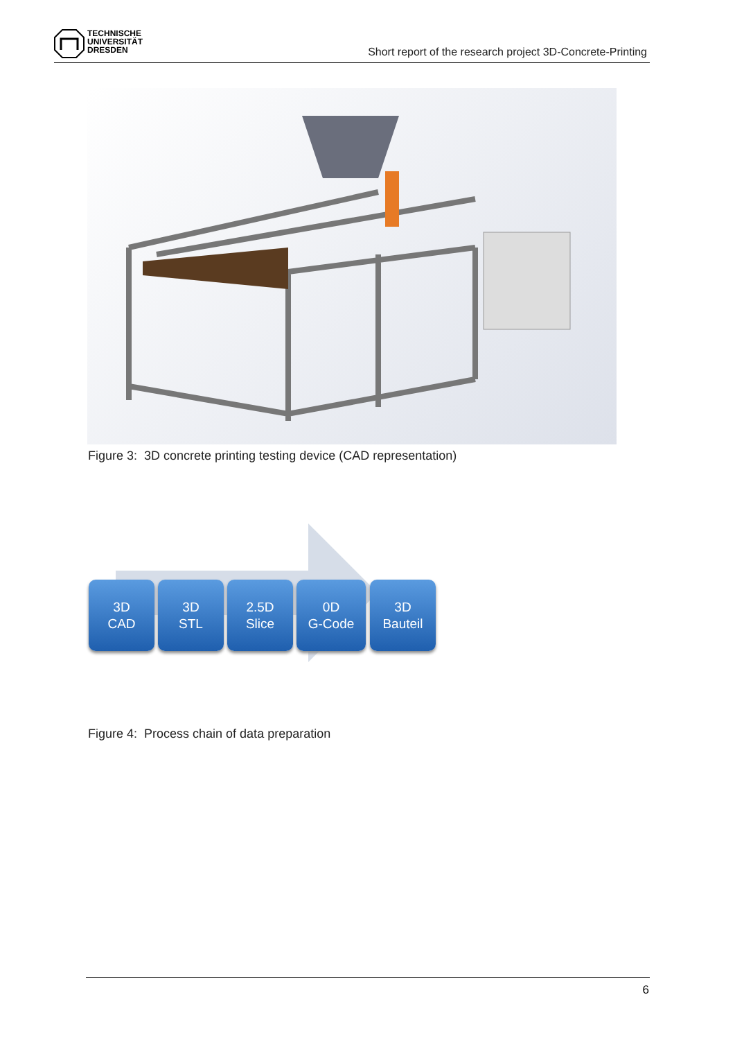TECHNISCHE
UNIVERSITÄT
DRESDEN
Short report of the research project 3D-Concrete-Printing
Figure 3: 3D concrete printing testing device (CAD representation)
3D
CAD
3D
STL
2.5D
Slice
0D
G-Code
3D
Bauteil
Figure 4: Process chain of data preparation
6